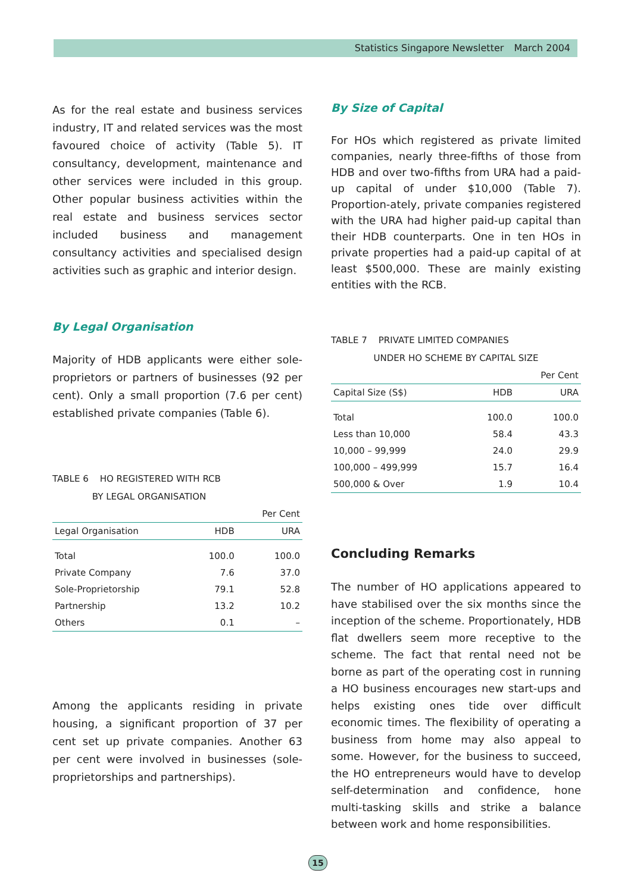Statistics Singapore Newsletter March 2004
As for the real estate and business services industry, IT and related services was the most favoured choice of activity (Table 5). IT consultancy, development, maintenance and other services were included in this group. Other popular business activities within the real estate and business services sector included business and management consultancy activities and specialised design activities such as graphic and interior design.
By Legal Organisation
Majority of HDB applicants were either sole-proprietors or partners of businesses (92 per cent). Only a small proportion (7.6 per cent) established private companies (Table 6).
TABLE 6 HO REGISTERED WITH RCB
BY LEGAL ORGANISATION
| | | Per Cent |
| Legal Organisation | HDB | URA |
| Total | 100.0 | 100.0 |
| Private Company | 7.6 | 37.0 |
| Sole-Proprietorship | 79.1 | 52.8 |
| Partnership | 13.2 | 10.2 |
| Others | 0.1 | – |
Among the applicants residing in private housing, a significant proportion of 37 per cent set up private companies. Another 63 per cent were involved in businesses (sole-proprietorships and partnerships).
By Size of Capital
For HOs which registered as private limited companies, nearly three-fifths of those from HDB and over two-fifths from URA had a paid-up capital of under $10,000 (Table 7). Proportion-ately, private companies registered with the URA had higher paid-up capital than their HDB counterparts. One in ten HOs in private properties had a paid-up capital of at least $500,000. These are mainly existing entities with the RCB.
TABLE 7 PRIVATE LIMITED COMPANIES
UNDER HO SCHEME BY CAPITAL SIZE
| | | Per Cent |
| Capital Size (S$) | HDB | URA |
| Total | 100.0 | 100.0 |
| Less than 10,000 | 58.4 | 43.3 |
| 10,000 – 99,999 | 24.0 | 29.9 |
| 100,000 – 499,999 | 15.7 | 16.4 |
| 500,000 & Over | 1.9 | 10.4 |
Concluding Remarks
The number of HO applications appeared to have stabilised over the six months since the inception of the scheme. Proportionately, HDB flat dwellers seem more receptive to the scheme. The fact that rental need not be borne as part of the operating cost in running a HO business encourages new start-ups and helps existing ones tide over difficult economic times. The flexibility of operating a business from home may also appeal to some. However, for the business to succeed, the HO entrepreneurs would have to develop self-determination and confidence, hone multi-tasking skills and strike a balance between work and home responsibilities.
15